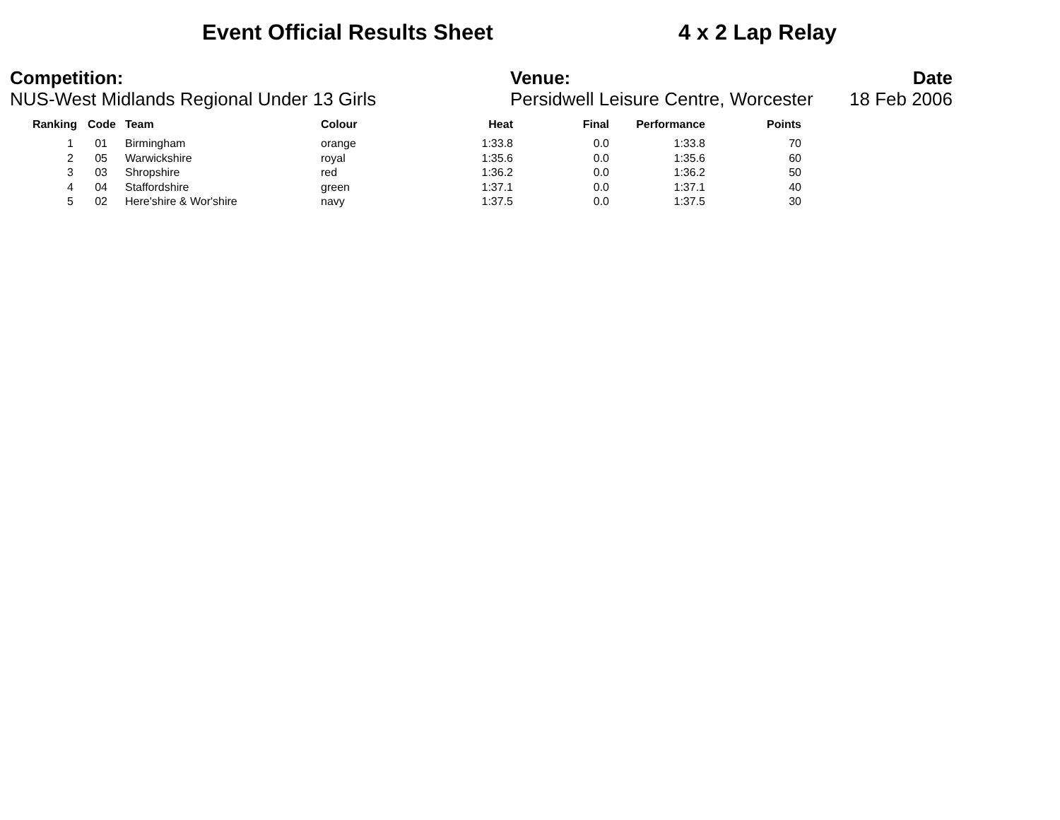Event Official Results Sheet 4 x 2 Lap Relay
Competition:
NUS-West Midlands Regional Under 13 Girls
Venue:
Persidwell Leisure Centre, Worcester
Date
18 Feb 2006
| Ranking | Code | Team | Colour | Heat | Final | Performance | Points |
| --- | --- | --- | --- | --- | --- | --- | --- |
| 1 | 01 | Birmingham | orange | 1:33.8 | 0.0 | 1:33.8 | 70 |
| 2 | 05 | Warwickshire | royal | 1:35.6 | 0.0 | 1:35.6 | 60 |
| 3 | 03 | Shropshire | red | 1:36.2 | 0.0 | 1:36.2 | 50 |
| 4 | 04 | Staffordshire | green | 1:37.1 | 0.0 | 1:37.1 | 40 |
| 5 | 02 | Here'shire & Wor'shire | navy | 1:37.5 | 0.0 | 1:37.5 | 30 |